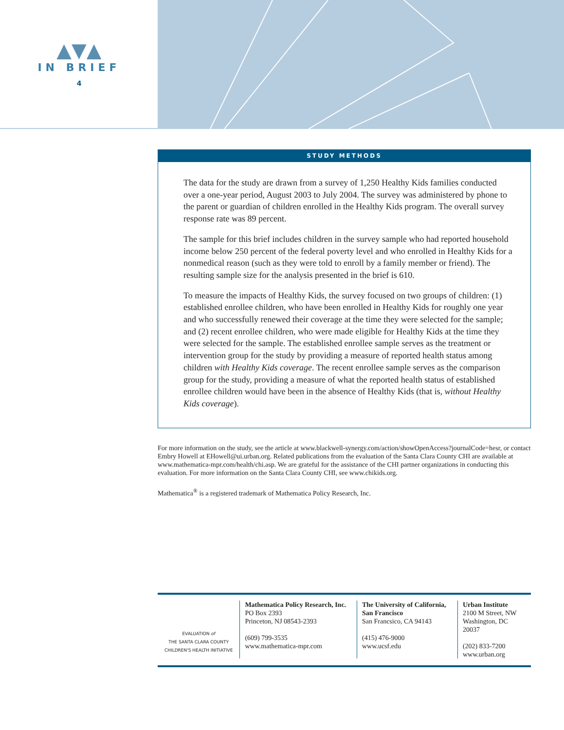▲▼▲
IN BRIEF
4
STUDY METHODS
The data for the study are drawn from a survey of 1,250 Healthy Kids families conducted over a one-year period, August 2003 to July 2004. The survey was administered by phone to the parent or guardian of children enrolled in the Healthy Kids program. The overall survey response rate was 89 percent.
The sample for this brief includes children in the survey sample who had reported household income below 250 percent of the federal poverty level and who enrolled in Healthy Kids for a nonmedical reason (such as they were told to enroll by a family member or friend). The resulting sample size for the analysis presented in the brief is 610.
To measure the impacts of Healthy Kids, the survey focused on two groups of children: (1) established enrollee children, who have been enrolled in Healthy Kids for roughly one year and who successfully renewed their coverage at the time they were selected for the sample; and (2) recent enrollee children, who were made eligible for Healthy Kids at the time they were selected for the sample. The established enrollee sample serves as the treatment or intervention group for the study by providing a measure of reported health status among children with Healthy Kids coverage. The recent enrollee sample serves as the comparison group for the study, providing a measure of what the reported health status of established enrollee children would have been in the absence of Healthy Kids (that is, without Healthy Kids coverage).
For more information on the study, see the article at www.blackwell-synergy.com/action/showOpenAccess?journalCode=hesr, or contact Embry Howell at EHowell@ui.urban.org. Related publications from the evaluation of the Santa Clara County CHI are available at www.mathematica-mpr.com/health/chi.asp. We are grateful for the assistance of the CHI partner organizations in conducting this evaluation. For more information on the Santa Clara County CHI, see www.chikids.org.
Mathematica<sup>®</sup> is a registered trademark of Mathematica Policy Research, Inc.
EVALUATION of
THE SANTA CLARA COUNTY
CHILDREN'S HEALTH INITIATIVE
Mathematica Policy Research, Inc.
PO Box 2393
Princeton, NJ 08543-2393
(609) 799-3535
www.mathematica-mpr.com
The University of California, San Francisco
San Francsico, CA 94143
(415) 476-9000
www.ucsf.edu
Urban Institute
2100 M Street, NW
Washington, DC 20037
(202) 833-7200
www.urban.org